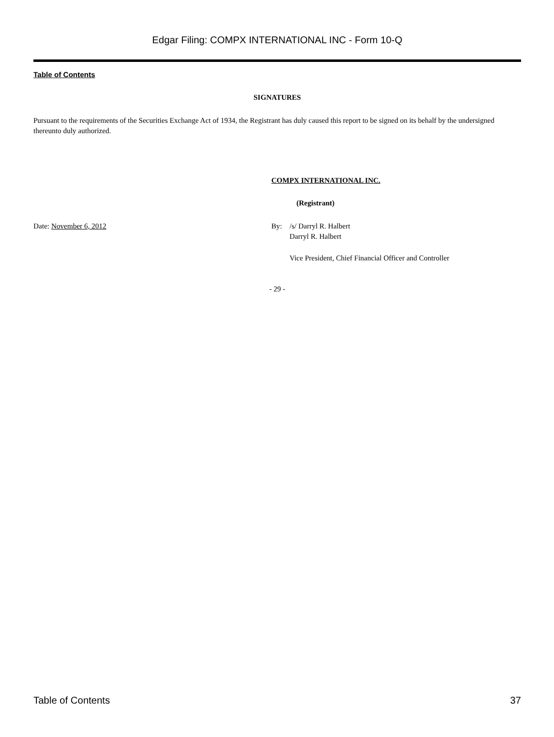Edgar Filing: COMPX INTERNATIONAL INC - Form 10-Q
Table of Contents
SIGNATURES
Pursuant to the requirements of the Securities Exchange Act of 1934, the Registrant has duly caused this report to be signed on its behalf by the undersigned thereunto duly authorized.
COMPX INTERNATIONAL INC.
(Registrant)
Date: November 6, 2012 By: /s/ Darryl R. Halbert
Darryl R. Halbert
Vice President, Chief Financial Officer and Controller
- 29 -
Table of Contents 37